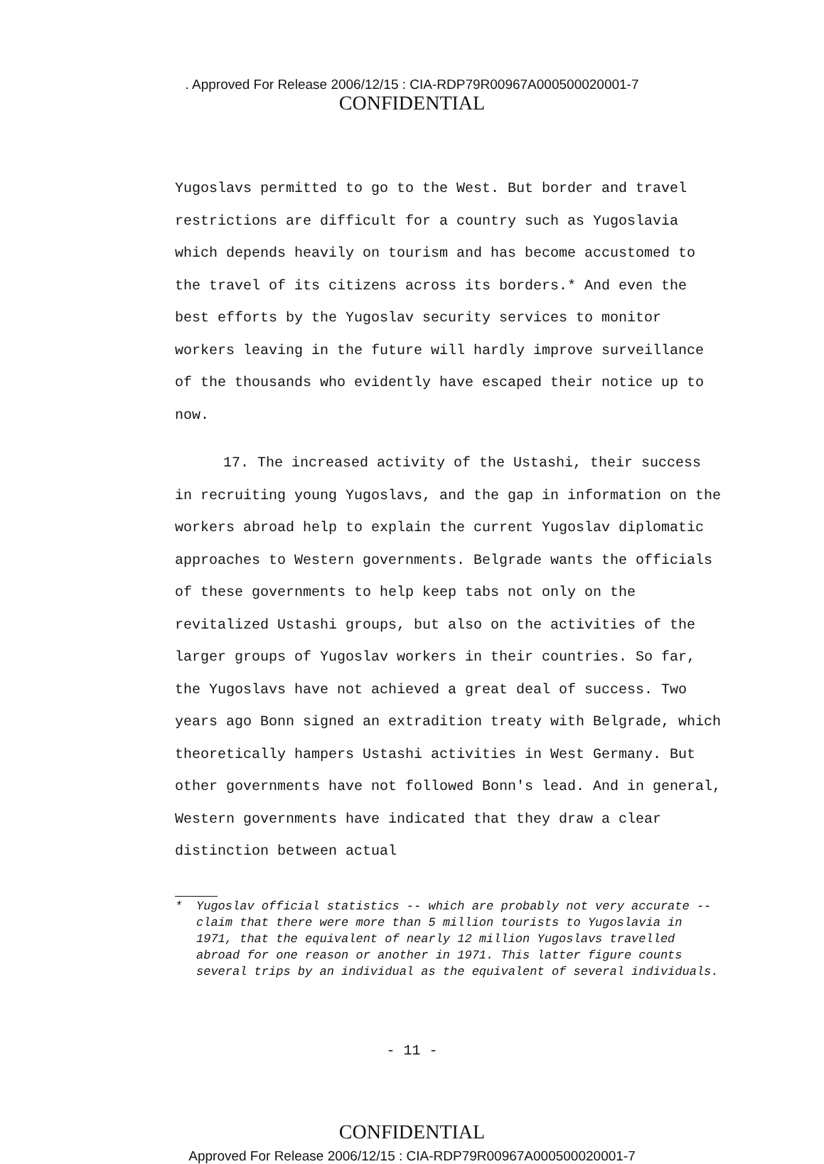. Approved For Release 2006/12/15 : CIA-RDP79R00967A000500020001-7
CONFIDENTIAL
Yugoslavs permitted to go to the West. But border and travel restrictions are difficult for a country such as Yugoslavia which depends heavily on tourism and has become accustomed to the travel of its citizens across its borders.* And even the best efforts by the Yugoslav security services to monitor workers leaving in the future will hardly improve surveillance of the thousands who evidently have escaped their notice up to now.
17. The increased activity of the Ustashi, their success in recruiting young Yugoslavs, and the gap in information on the workers abroad help to explain the current Yugoslav diplomatic approaches to Western governments. Belgrade wants the officials of these governments to help keep tabs not only on the revitalized Ustashi groups, but also on the activities of the larger groups of Yugoslav workers in their countries. So far, the Yugoslavs have not achieved a great deal of success. Two years ago Bonn signed an extradition treaty with Belgrade, which theoretically hampers Ustashi activities in West Germany. But other governments have not followed Bonn's lead. And in general, Western governments have indicated that they draw a clear distinction between actual
* Yugoslav official statistics -- which are probably not very accurate -- claim that there were more than 5 million tourists to Yugoslavia in 1971, that the equivalent of nearly 12 million Yugoslavs travelled abroad for one reason or another in 1971. This latter figure counts several trips by an individual as the equivalent of several individuals.
- 11 -
CONFIDENTIAL
Approved For Release 2006/12/15 : CIA-RDP79R00967A000500020001-7